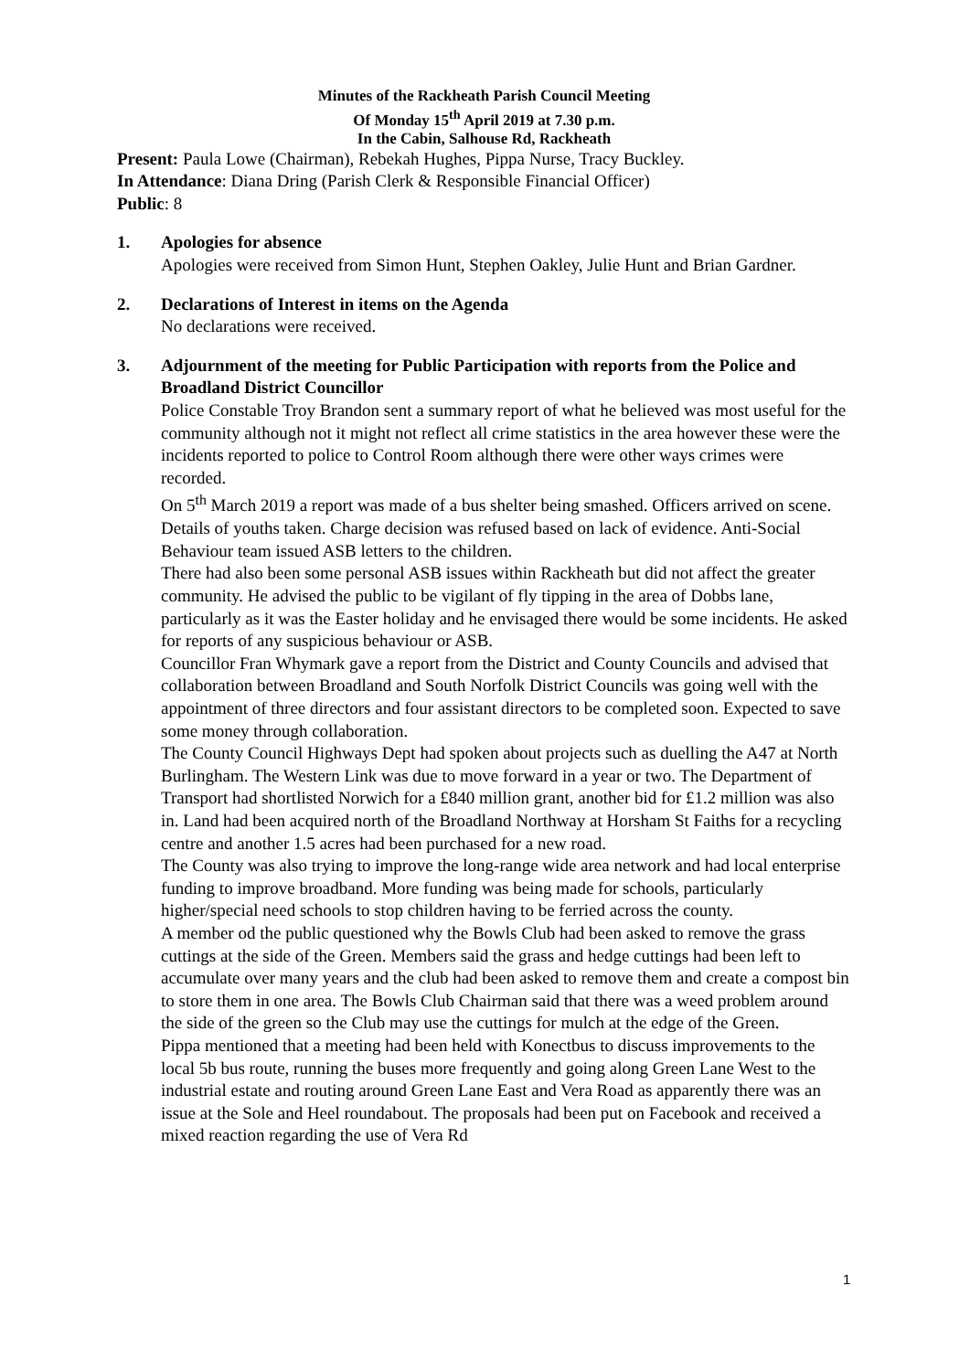Minutes of the Rackheath Parish Council Meeting
Of Monday 15<sup>th</sup> April 2019 at 7.30 p.m.
In the Cabin, Salhouse Rd, Rackheath
Present: Paula Lowe (Chairman), Rebekah Hughes, Pippa Nurse, Tracy Buckley.
In Attendance: Diana Dring (Parish Clerk & Responsible Financial Officer)
Public: 8
1. Apologies for absence
Apologies were received from Simon Hunt, Stephen Oakley, Julie Hunt and Brian Gardner.
2. Declarations of Interest in items on the Agenda
No declarations were received.
3. Adjournment of the meeting for Public Participation with reports from the Police and Broadland District Councillor
Police Constable Troy Brandon sent a summary report of what he believed was most useful for the community although not it might not reflect all crime statistics in the area however these were the incidents reported to police to Control Room although there were other ways crimes were recorded.
On 5<sup>th</sup> March 2019 a report was made of a bus shelter being smashed. Officers arrived on scene. Details of youths taken. Charge decision was refused based on lack of evidence. Anti-Social Behaviour team issued ASB letters to the children.
There had also been some personal ASB issues within Rackheath but did not affect the greater community. He advised the public to be vigilant of fly tipping in the area of Dobbs lane, particularly as it was the Easter holiday and he envisaged there would be some incidents. He asked for reports of any suspicious behaviour or ASB.
Councillor Fran Whymark gave a report from the District and County Councils and advised that collaboration between Broadland and South Norfolk District Councils was going well with the appointment of three directors and four assistant directors to be completed soon. Expected to save some money through collaboration.
The County Council Highways Dept had spoken about projects such as duelling the A47 at North Burlingham. The Western Link was due to move forward in a year or two. The Department of Transport had shortlisted Norwich for a £840 million grant, another bid for £1.2 million was also in. Land had been acquired north of the Broadland Northway at Horsham St Faiths for a recycling centre and another 1.5 acres had been purchased for a new road.
The County was also trying to improve the long-range wide area network and had local enterprise funding to improve broadband. More funding was being made for schools, particularly higher/special need schools to stop children having to be ferried across the county.
A member od the public questioned why the Bowls Club had been asked to remove the grass cuttings at the side of the Green. Members said the grass and hedge cuttings had been left to accumulate over many years and the club had been asked to remove them and create a compost bin to store them in one area. The Bowls Club Chairman said that there was a weed problem around the side of the green so the Club may use the cuttings for mulch at the edge of the Green.
Pippa mentioned that a meeting had been held with Konectbus to discuss improvements to the local 5b bus route, running the buses more frequently and going along Green Lane West to the industrial estate and routing around Green Lane East and Vera Road as apparently there was an issue at the Sole and Heel roundabout. The proposals had been put on Facebook and received a mixed reaction regarding the use of Vera Rd
1